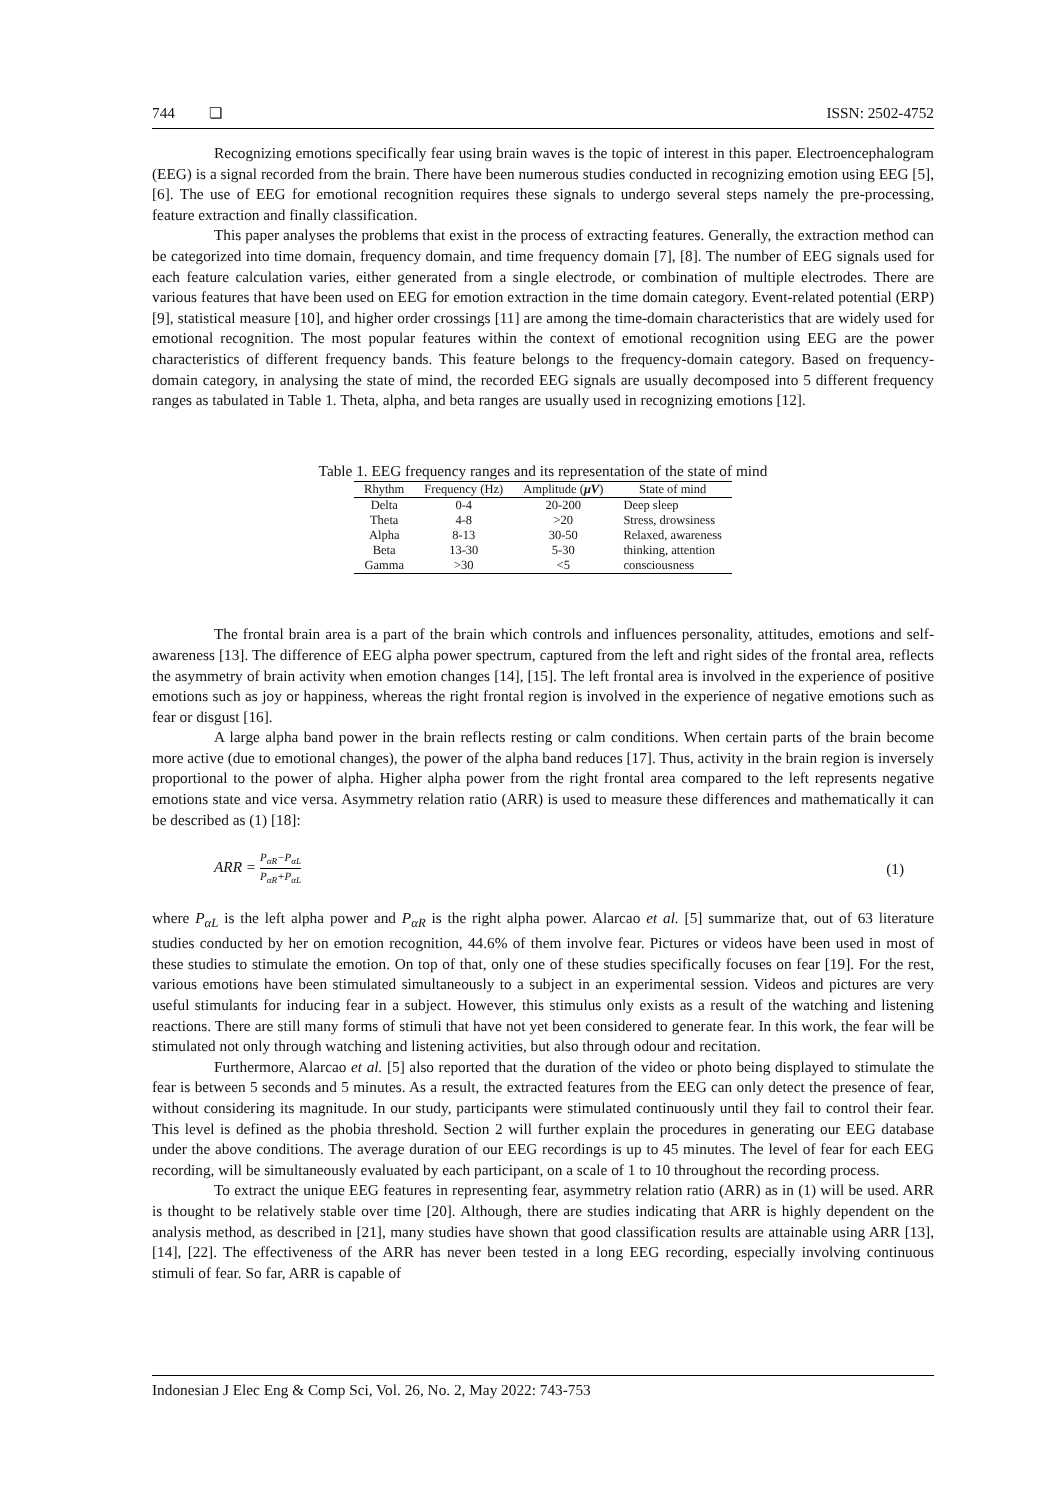744 ❏ ISSN: 2502-4752
Recognizing emotions specifically fear using brain waves is the topic of interest in this paper. Electroencephalogram (EEG) is a signal recorded from the brain. There have been numerous studies conducted in recognizing emotion using EEG [5], [6]. The use of EEG for emotional recognition requires these signals to undergo several steps namely the pre-processing, feature extraction and finally classification.
This paper analyses the problems that exist in the process of extracting features. Generally, the extraction method can be categorized into time domain, frequency domain, and time frequency domain [7], [8]. The number of EEG signals used for each feature calculation varies, either generated from a single electrode, or combination of multiple electrodes. There are various features that have been used on EEG for emotion extraction in the time domain category. Event-related potential (ERP) [9], statistical measure [10], and higher order crossings [11] are among the time-domain characteristics that are widely used for emotional recognition. The most popular features within the context of emotional recognition using EEG are the power characteristics of different frequency bands. This feature belongs to the frequency-domain category. Based on frequency-domain category, in analysing the state of mind, the recorded EEG signals are usually decomposed into 5 different frequency ranges as tabulated in Table 1. Theta, alpha, and beta ranges are usually used in recognizing emotions [12].
Table 1. EEG frequency ranges and its representation of the state of mind
| Rhythm | Frequency (Hz) | Amplitude ( μV ) | State of mind |
| --- | --- | --- | --- |
| Delta | 0-4 | 20-200 | Deep sleep |
| Theta | 4-8 | >20 | Stress, drowsiness |
| Alpha | 8-13 | 30-50 | Relaxed, awareness |
| Beta | 13-30 | 5-30 | thinking, attention |
| Gamma | >30 | <5 | consciousness |
The frontal brain area is a part of the brain which controls and influences personality, attitudes, emotions and self-awareness [13]. The difference of EEG alpha power spectrum, captured from the left and right sides of the frontal area, reflects the asymmetry of brain activity when emotion changes [14], [15]. The left frontal area is involved in the experience of positive emotions such as joy or happiness, whereas the right frontal region is involved in the experience of negative emotions such as fear or disgust [16].
A large alpha band power in the brain reflects resting or calm conditions. When certain parts of the brain become more active (due to emotional changes), the power of the alpha band reduces [17]. Thus, activity in the brain region is inversely proportional to the power of alpha. Higher alpha power from the right frontal area compared to the left represents negative emotions state and vice versa. Asymmetry relation ratio (ARR) is used to measure these differences and mathematically it can be described as (1) [18]:
ARR = P<sub>αR</sub>−P<sub>αL</sub> P<sub>αR</sub>+P<sub>αL</sub> (1)
where P<sub>αL</sub> is the left alpha power and P<sub>αR</sub> is the right alpha power. Alarcao et al. [5] summarize that, out of 63 literature studies conducted by her on emotion recognition, 44.6% of them involve fear. Pictures or videos have been used in most of these studies to stimulate the emotion. On top of that, only one of these studies specifically focuses on fear [19]. For the rest, various emotions have been stimulated simultaneously to a subject in an experimental session. Videos and pictures are very useful stimulants for inducing fear in a subject. However, this stimulus only exists as a result of the watching and listening reactions. There are still many forms of stimuli that have not yet been considered to generate fear. In this work, the fear will be stimulated not only through watching and listening activities, but also through odour and recitation.
Furthermore, Alarcao et al. [5] also reported that the duration of the video or photo being displayed to stimulate the fear is between 5 seconds and 5 minutes. As a result, the extracted features from the EEG can only detect the presence of fear, without considering its magnitude. In our study, participants were stimulated continuously until they fail to control their fear. This level is defined as the phobia threshold. Section 2 will further explain the procedures in generating our EEG database under the above conditions. The average duration of our EEG recordings is up to 45 minutes. The level of fear for each EEG recording, will be simultaneously evaluated by each participant, on a scale of 1 to 10 throughout the recording process.
To extract the unique EEG features in representing fear, asymmetry relation ratio (ARR) as in (1) will be used. ARR is thought to be relatively stable over time [20]. Although, there are studies indicating that ARR is highly dependent on the analysis method, as described in [21], many studies have shown that good classification results are attainable using ARR [13], [14], [22]. The effectiveness of the ARR has never been tested in a long EEG recording, especially involving continuous stimuli of fear. So far, ARR is capable of
Indonesian J Elec Eng & Comp Sci, Vol. 26, No. 2, May 2022: 743-753